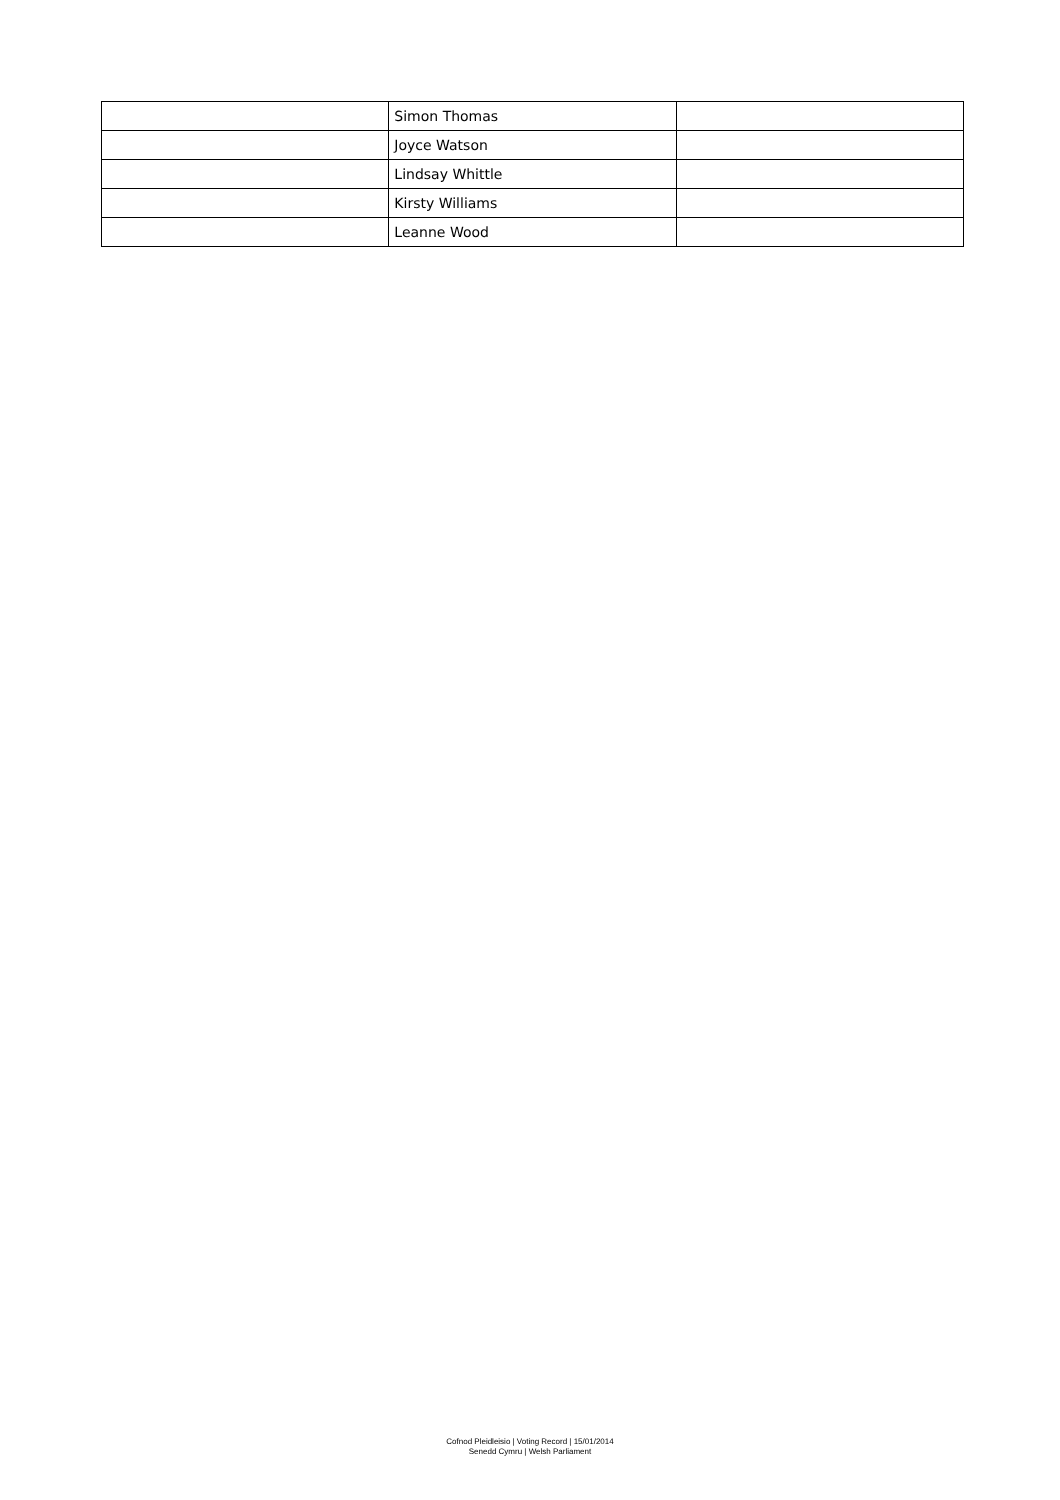| | Simon Thomas | |
| | Joyce Watson | |
| | Lindsay Whittle | |
| | Kirsty Williams | |
| | Leanne Wood | |
Cofnod Pleidleisio | Voting Record | 15/01/2014
Senedd Cymru | Welsh Parliament